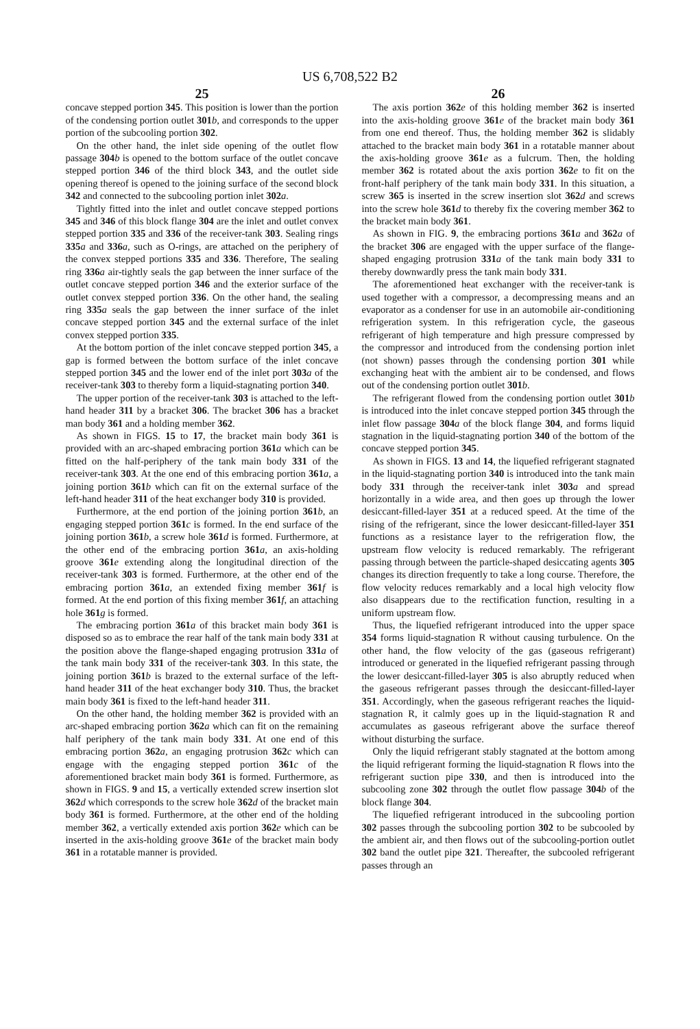US 6,708,522 B2
25
concave stepped portion 345. This position is lower than the portion of the condensing portion outlet 301 b, and corresponds to the upper portion of the subcooling portion 302.
On the other hand, the inlet side opening of the outlet flow passage 304 b is opened to the bottom surface of the outlet concave stepped portion 346 of the third block 343, and the outlet side opening thereof is opened to the joining surface of the second block 342 and connected to the subcooling portion inlet 302 a.
Tightly fitted into the inlet and outlet concave stepped portions 345 and 346 of this block flange 304 are the inlet and outlet convex stepped portion 335 and 336 of the receiver-tank 303. Sealing rings 335 a and 336 a, such as O-rings, are attached on the periphery of the convex stepped portions 335 and 336. Therefore, The sealing ring 336 a air-tightly seals the gap between the inner surface of the outlet concave stepped portion 346 and the exterior surface of the outlet convex stepped portion 336. On the other hand, the sealing ring 335 a seals the gap between the inner surface of the inlet concave stepped portion 345 and the external surface of the inlet convex stepped portion 335.
At the bottom portion of the inlet concave stepped portion 345, a gap is formed between the bottom surface of the inlet concave stepped portion 345 and the lower end of the inlet port 303 a of the receiver-tank 303 to thereby form a liquid-stagnating portion 340.
The upper portion of the receiver-tank 303 is attached to the left-hand header 311 by a bracket 306. The bracket 306 has a bracket man body 361 and a holding member 362.
As shown in FIGS. 15 to 17, the bracket main body 361 is provided with an arc-shaped embracing portion 361 a which can be fitted on the half-periphery of the tank main body 331 of the receiver-tank 303. At the one end of this embracing portion 361 a, a joining portion 361 b which can fit on the external surface of the left-hand header 311 of the heat exchanger body 310 is provided.
Furthermore, at the end portion of the joining portion 361 b, an engaging stepped portion 361 c is formed. In the end surface of the joining portion 361 b, a screw hole 361 d is formed. Furthermore, at the other end of the embracing portion 361 a, an axis-holding groove 361 e extending along the longitudinal direction of the receiver-tank 303 is formed. Furthermore, at the other end of the embracing portion 361 a, an extended fixing member 361 f is formed. At the end portion of this fixing member 361 f, an attaching hole 361 g is formed.
The embracing portion 361 a of this bracket main body 361 is disposed so as to embrace the rear half of the tank main body 331 at the position above the flange-shaped engaging protrusion 331 a of the tank main body 331 of the receiver-tank 303. In this state, the joining portion 361 b is brazed to the external surface of the left-hand header 311 of the heat exchanger body 310. Thus, the bracket main body 361 is fixed to the left-hand header 311.
On the other hand, the holding member 362 is provided with an arc-shaped embracing portion 362 a which can fit on the remaining half periphery of the tank main body 331. At one end of this embracing portion 362 a, an engaging protrusion 362 c which can engage with the engaging stepped portion 361 c of the aforementioned bracket main body 361 is formed. Furthermore, as shown in FIGS. 9 and 15, a vertically extended screw insertion slot 362 d which corresponds to the screw hole 362 d of the bracket main body 361 is formed. Furthermore, at the other end of the holding member 362, a vertically extended axis portion 362 e which can be inserted in the axis-holding groove 361 e of the bracket main body 361 in a rotatable manner is provided.
26
The axis portion 362 e of this holding member 362 is inserted into the axis-holding groove 361 e of the bracket main body 361 from one end thereof. Thus, the holding member 362 is slidably attached to the bracket main body 361 in a rotatable manner about the axis-holding groove 361 e as a fulcrum. Then, the holding member 362 is rotated about the axis portion 362 e to fit on the front-half periphery of the tank main body 331. In this situation, a screw 365 is inserted in the screw insertion slot 362 d and screws into the screw hole 361 d to thereby fix the covering member 362 to the bracket main body 361.
As shown in FIG. 9, the embracing portions 361 a and 362 a of the bracket 306 are engaged with the upper surface of the flange-shaped engaging protrusion 331 a of the tank main body 331 to thereby downwardly press the tank main body 331.
The aforementioned heat exchanger with the receiver-tank is used together with a compressor, a decompressing means and an evaporator as a condenser for use in an automobile air-conditioning refrigeration system. In this refrigeration cycle, the gaseous refrigerant of high temperature and high pressure compressed by the compressor and introduced from the condensing portion inlet (not shown) passes through the condensing portion 301 while exchanging heat with the ambient air to be condensed, and flows out of the condensing portion outlet 301 b.
The refrigerant flowed from the condensing portion outlet 301 b is introduced into the inlet concave stepped portion 345 through the inlet flow passage 304 a of the block flange 304, and forms liquid stagnation in the liquid-stagnating portion 340 of the bottom of the concave stepped portion 345.
As shown in FIGS. 13 and 14, the liquefied refrigerant stagnated in the liquid-stagnating portion 340 is introduced into the tank main body 331 through the receiver-tank inlet 303 a and spread horizontally in a wide area, and then goes up through the lower desiccant-filled-layer 351 at a reduced speed. At the time of the rising of the refrigerant, since the lower desiccant-filled-layer 351 functions as a resistance layer to the refrigeration flow, the upstream flow velocity is reduced remarkably. The refrigerant passing through between the particle-shaped desiccating agents 305 changes its direction frequently to take a long course. Therefore, the flow velocity reduces remarkably and a local high velocity flow also disappears due to the rectification function, resulting in a uniform upstream flow.
Thus, the liquefied refrigerant introduced into the upper space 354 forms liquid-stagnation R without causing turbulence. On the other hand, the flow velocity of the gas (gaseous refrigerant) introduced or generated in the liquefied refrigerant passing through the lower desiccant-filled-layer 305 is also abruptly reduced when the gaseous refrigerant passes through the desiccant-filled-layer 351. Accordingly, when the gaseous refrigerant reaches the liquid-stagnation R, it calmly goes up in the liquid-stagnation R and accumulates as gaseous refrigerant above the surface thereof without disturbing the surface.
Only the liquid refrigerant stably stagnated at the bottom among the liquid refrigerant forming the liquid-stagnation R flows into the refrigerant suction pipe 330, and then is introduced into the subcooling zone 302 through the outlet flow passage 304 b of the block flange 304.
The liquefied refrigerant introduced in the subcooling portion 302 passes through the subcooling portion 302 to be subcooled by the ambient air, and then flows out of the subcooling-portion outlet 302 band the outlet pipe 321. Thereafter, the subcooled refrigerant passes through an